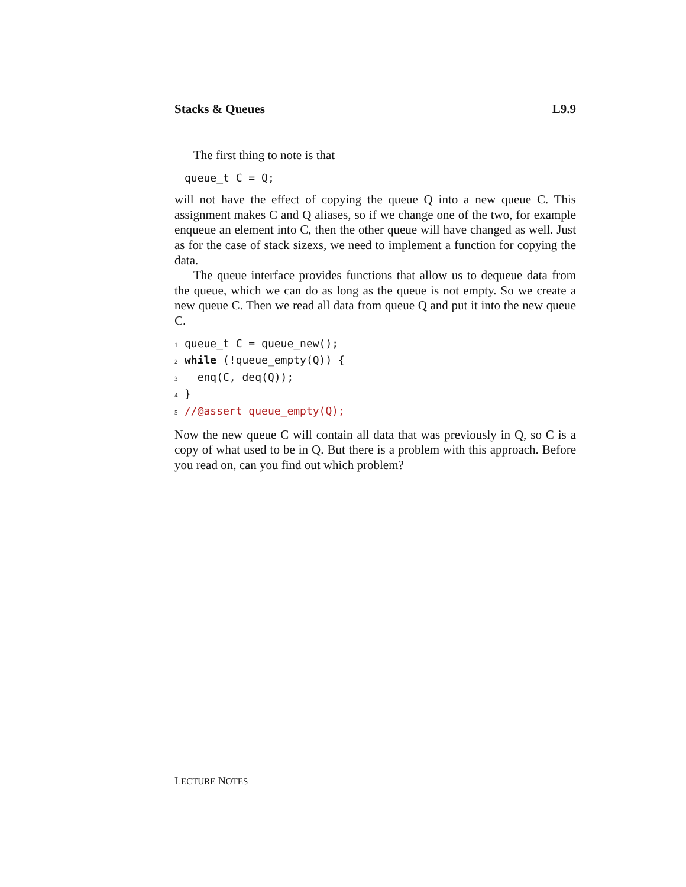Stacks & Queues L9.9
The first thing to note is that
queue_t C = Q;
will not have the effect of copying the queue Q into a new queue C. This assignment makes C and Q aliases, so if we change one of the two, for example enqueue an element into C, then the other queue will have changed as well. Just as for the case of stack sizexs, we need to implement a function for copying the data.
The queue interface provides functions that allow us to dequeue data from the queue, which we can do as long as the queue is not empty. So we create a new queue C. Then we read all data from queue Q and put it into the new queue C.
1queue_t C = queue_new();
2 while (!queue_empty(Q)) {
3  enq(C, deq(Q));
4}
5//@assert queue_empty(Q);
Now the new queue C will contain all data that was previously in Q, so C is a copy of what used to be in Q. But there is a problem with this approach. Before you read on, can you find out which problem?
LECTURE NOTES